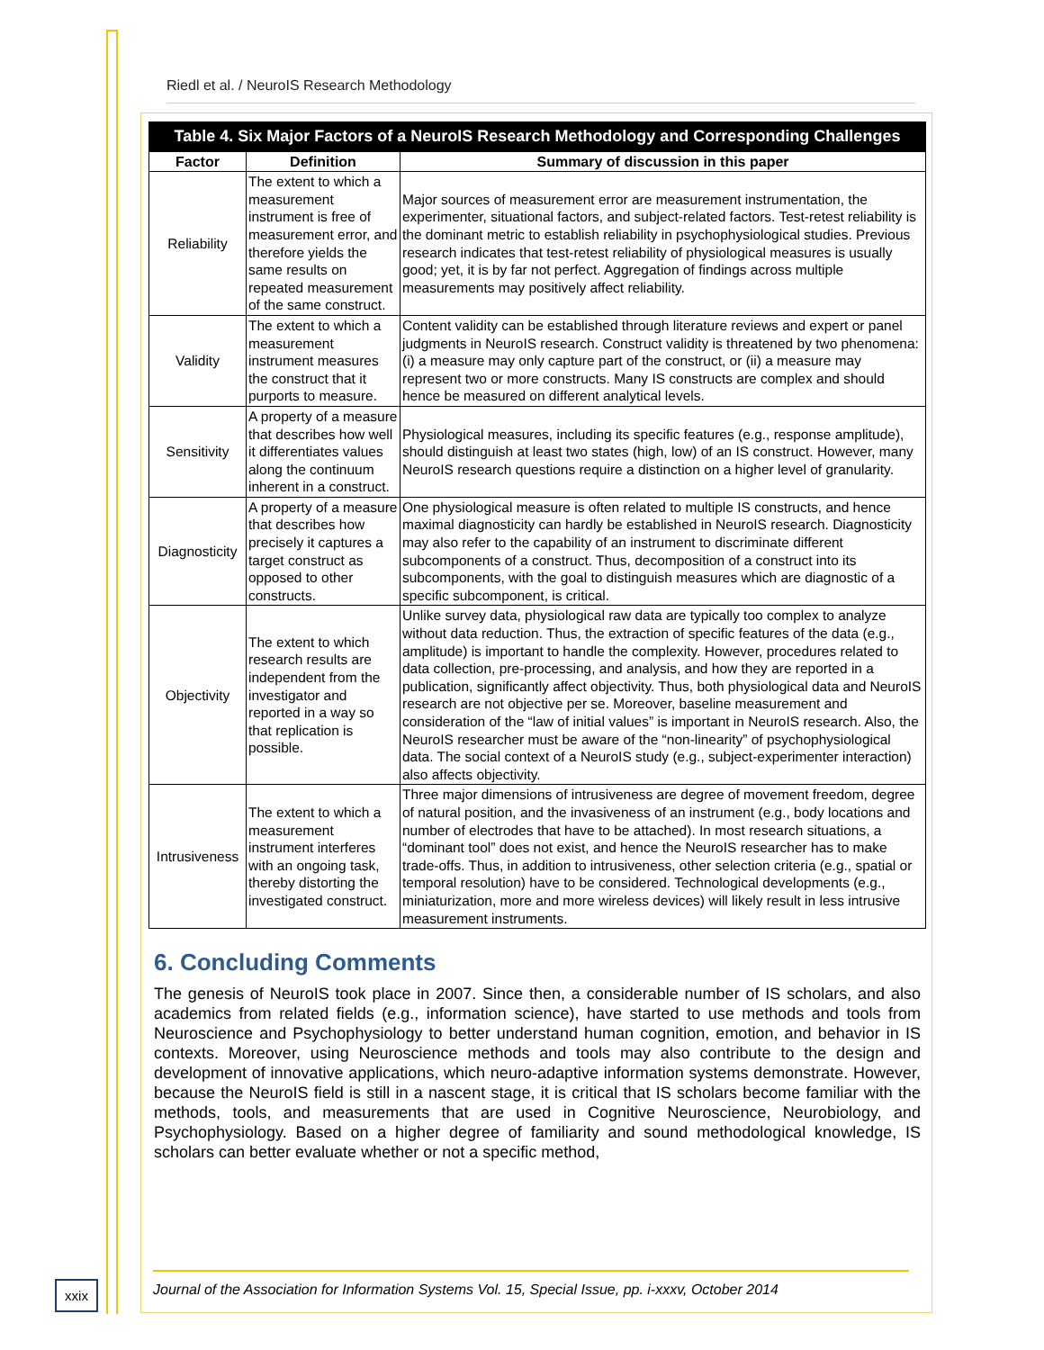Riedl et al. / NeuroIS Research Methodology
| Table 4. Six Major Factors of a NeuroIS Research Methodology and Corresponding Challenges | | |
| Factor | Definition | Summary of discussion in this paper |
| Reliability | The extent to which a measurement instrument is free of measurement error, and therefore yields the same results on repeated measurement of the same construct. | Major sources of measurement error are measurement instrumentation, the experimenter, situational factors, and subject-related factors. Test-retest reliability is the dominant metric to establish reliability in psychophysiological studies. Previous research indicates that test-retest reliability of physiological measures is usually good; yet, it is by far not perfect. Aggregation of findings across multiple measurements may positively affect reliability. |
| Validity | The extent to which a measurement instrument measures the construct that it purports to measure. | Content validity can be established through literature reviews and expert or panel judgments in NeuroIS research. Construct validity is threatened by two phenomena: (i) a measure may only capture part of the construct, or (ii) a measure may represent two or more constructs. Many IS constructs are complex and should hence be measured on different analytical levels. |
| Sensitivity | A property of a measure that describes how well it differentiates values along the continuum inherent in a construct. | Physiological measures, including its specific features (e.g., response amplitude), should distinguish at least two states (high, low) of an IS construct. However, many NeuroIS research questions require a distinction on a higher level of granularity. |
| Diagnosticity | A property of a measure that describes how precisely it captures a target construct as opposed to other constructs. | One physiological measure is often related to multiple IS constructs, and hence maximal diagnosticity can hardly be established in NeuroIS research. Diagnosticity may also refer to the capability of an instrument to discriminate different subcomponents of a construct. Thus, decomposition of a construct into its subcomponents, with the goal to distinguish measures which are diagnostic of a specific subcomponent, is critical. |
| Objectivity | The extent to which research results are independent from the investigator and reported in a way so that replication is possible. | Unlike survey data, physiological raw data are typically too complex to analyze without data reduction. Thus, the extraction of specific features of the data (e.g., amplitude) is important to handle the complexity. However, procedures related to data collection, pre-processing, and analysis, and how they are reported in a publication, significantly affect objectivity. Thus, both physiological data and NeuroIS research are not objective per se. Moreover, baseline measurement and consideration of the “law of initial values” is important in NeuroIS research. Also, the NeuroIS researcher must be aware of the “non-linearity” of psychophysiological data. The social context of a NeuroIS study (e.g., subject-experimenter interaction) also affects objectivity. |
| Intrusiveness | The extent to which a measurement instrument interferes with an ongoing task, thereby distorting the investigated construct. | Three major dimensions of intrusiveness are degree of movement freedom, degree of natural position, and the invasiveness of an instrument (e.g., body locations and number of electrodes that have to be attached). In most research situations, a “dominant tool” does not exist, and hence the NeuroIS researcher has to make trade-offs. Thus, in addition to intrusiveness, other selection criteria (e.g., spatial or temporal resolution) have to be considered. Technological developments (e.g., miniaturization, more and more wireless devices) will likely result in less intrusive measurement instruments. |
6. Concluding Comments
The genesis of NeuroIS took place in 2007. Since then, a considerable number of IS scholars, and also academics from related fields (e.g., information science), have started to use methods and tools from Neuroscience and Psychophysiology to better understand human cognition, emotion, and behavior in IS contexts. Moreover, using Neuroscience methods and tools may also contribute to the design and development of innovative applications, which neuro-adaptive information systems demonstrate. However, because the NeuroIS field is still in a nascent stage, it is critical that IS scholars become familiar with the methods, tools, and measurements that are used in Cognitive Neuroscience, Neurobiology, and Psychophysiology. Based on a higher degree of familiarity and sound methodological knowledge, IS scholars can better evaluate whether or not a specific method,
xxix
Journal of the Association for Information Systems Vol. 15, Special Issue, pp. i-xxxv, October 2014